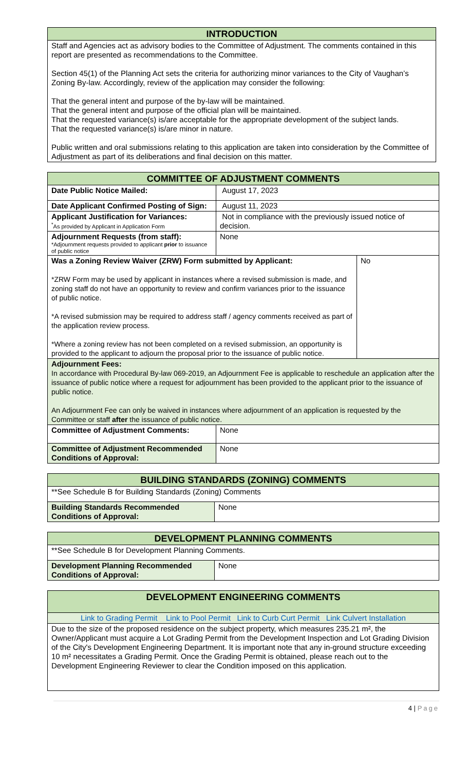| INTRODUCTION |
| --- |
| Staff and Agencies act as advisory bodies to the Committee of Adjustment. The comments contained in this report are presented as recommendations to the Committee. Section 45(1) of the Planning Act sets the criteria for authorizing minor variances to the City of Vaughan’s Zoning By-law. Accordingly, review of the application may consider the following: That the general intent and purpose of the by-law will be maintained. That the general intent and purpose of the official plan will be maintained. That the requested variance(s) is/are acceptable for the appropriate development of the subject lands. That the requested variance(s) is/are minor in nature. Public written and oral submissions relating to this application are taken into consideration by the Committee of Adjustment as part of its deliberations and final decision on this matter. |
| COMMITTEE OF ADJUSTMENT COMMENTS | | |
| --- | --- | --- |
| Date Public Notice Mailed: | August 17, 2023 | |
| Date Applicant Confirmed Posting of Sign: | August 11, 2023 | |
| Applicant Justification for Variances: <sup>*</sup> As provided by Applicant in Application Form | Not in compliance with the previously issued notice of decision. | |
| Adjournment Requests (from staff): *Adjournment requests provided to applicant prior to issuance of public notice | None | |
| Was a Zoning Review Waiver (ZRW) Form submitted by Applicant: *ZRW Form may be used by applicant in instances where a revised submission is made, and zoning staff do not have an opportunity to review and confirm variances prior to the issuance of public notice. *A revised submission may be required to address staff / agency comments received as part of the application review process. *Where a zoning review has not been completed on a revised submission, an opportunity is provided to the applicant to adjourn the proposal prior to the issuance of public notice. | | No |
| Adjournment Fees: In accordance with Procedural By-law 069-2019, an Adjournment Fee is applicable to reschedule an application after the issuance of public notice where a request for adjournment has been provided to the applicant prior to the issuance of public notice. An Adjournment Fee can only be waived in instances where adjournment of an application is requested by the Committee or staff after the issuance of public notice. | | |
| Committee of Adjustment Comments: | None | |
| Committee of Adjustment Recommended Conditions of Approval: | None | |
| BUILDING STANDARDS (ZONING) COMMENTS | |
| --- | --- |
| **See Schedule B for Building Standards (Zoning) Comments | |
| Building Standards Recommended Conditions of Approval: | None |
| DEVELOPMENT PLANNING COMMENTS | |
| --- | --- |
| **See Schedule B for Development Planning Comments. | |
| Development Planning Recommended Conditions of Approval: | None |
| DEVELOPMENT ENGINEERING COMMENTS |
| --- |
| Link to Grading Permit Link to Pool Permit Link to Curb Curt Permit Link Culvert Installation |
| Due to the size of the proposed residence on the subject property, which measures 235.21 m², the Owner/Applicant must acquire a Lot Grading Permit from the Development Inspection and Lot Grading Division of the City's Development Engineering Department. It is important note that any in-ground structure exceeding 10 m² necessitates a Grading Permit. Once the Grading Permit is obtained, please reach out to the Development Engineering Reviewer to clear the Condition imposed on this application. |
4 | Page